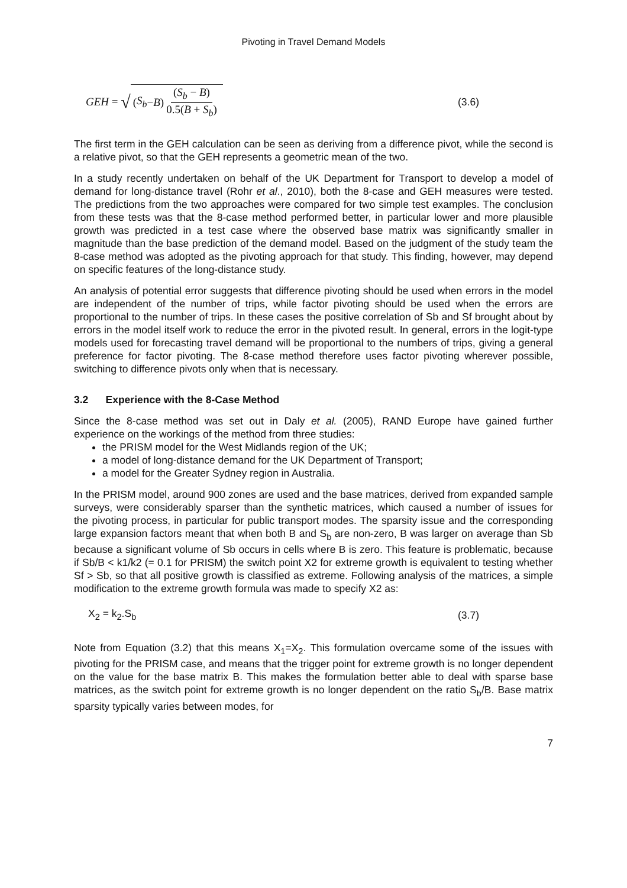Pivoting in Travel Demand Models
GEH = √ (S<sub>b</sub> − B) (S<sub>b</sub> − B) 0.5(B + S<sub>b</sub>)
(3.6)
The first term in the GEH calculation can be seen as deriving from a difference pivot, while the second is a relative pivot, so that the GEH represents a geometric mean of the two.
In a study recently undertaken on behalf of the UK Department for Transport to develop a model of demand for long-distance travel (Rohr et al., 2010), both the 8-case and GEH measures were tested. The predictions from the two approaches were compared for two simple test examples. The conclusion from these tests was that the 8-case method performed better, in particular lower and more plausible growth was predicted in a test case where the observed base matrix was significantly smaller in magnitude than the base prediction of the demand model. Based on the judgment of the study team the 8-case method was adopted as the pivoting approach for that study. This finding, however, may depend on specific features of the long-distance study.
An analysis of potential error suggests that difference pivoting should be used when errors in the model are independent of the number of trips, while factor pivoting should be used when the errors are proportional to the number of trips. In these cases the positive correlation of Sb and Sf brought about by errors in the model itself work to reduce the error in the pivoted result. In general, errors in the logit-type models used for forecasting travel demand will be proportional to the numbers of trips, giving a general preference for factor pivoting. The 8-case method therefore uses factor pivoting wherever possible, switching to difference pivots only when that is necessary.
3.2 Experience with the 8-Case Method
Since the 8-case method was set out in Daly et al. (2005), RAND Europe have gained further experience on the workings of the method from three studies:
the PRISM model for the West Midlands region of the UK;
a model of long-distance demand for the UK Department of Transport;
a model for the Greater Sydney region in Australia.
In the PRISM model, around 900 zones are used and the base matrices, derived from expanded sample surveys, were considerably sparser than the synthetic matrices, which caused a number of issues for the pivoting process, in particular for public transport modes. The sparsity issue and the corresponding large expansion factors meant that when both B and S<sub>b</sub> are non-zero, B was larger on average than Sb because a significant volume of Sb occurs in cells where B is zero. This feature is problematic, because if Sb/B < k1/k2 (= 0.1 for PRISM) the switch point X2 for extreme growth is equivalent to testing whether Sf > Sb, so that all positive growth is classified as extreme. Following analysis of the matrices, a simple modification to the extreme growth formula was made to specify X2 as:
X<sub>2</sub> = k<sub>2</sub>.S<sub>b</sub> (3.7)
Note from Equation (3.2) that this means X<sub>1</sub>=X<sub>2</sub>. This formulation overcame some of the issues with pivoting for the PRISM case, and means that the trigger point for extreme growth is no longer dependent on the value for the base matrix B. This makes the formulation better able to deal with sparse base matrices, as the switch point for extreme growth is no longer dependent on the ratio S<sub>b</sub>/B. Base matrix sparsity typically varies between modes, for
7